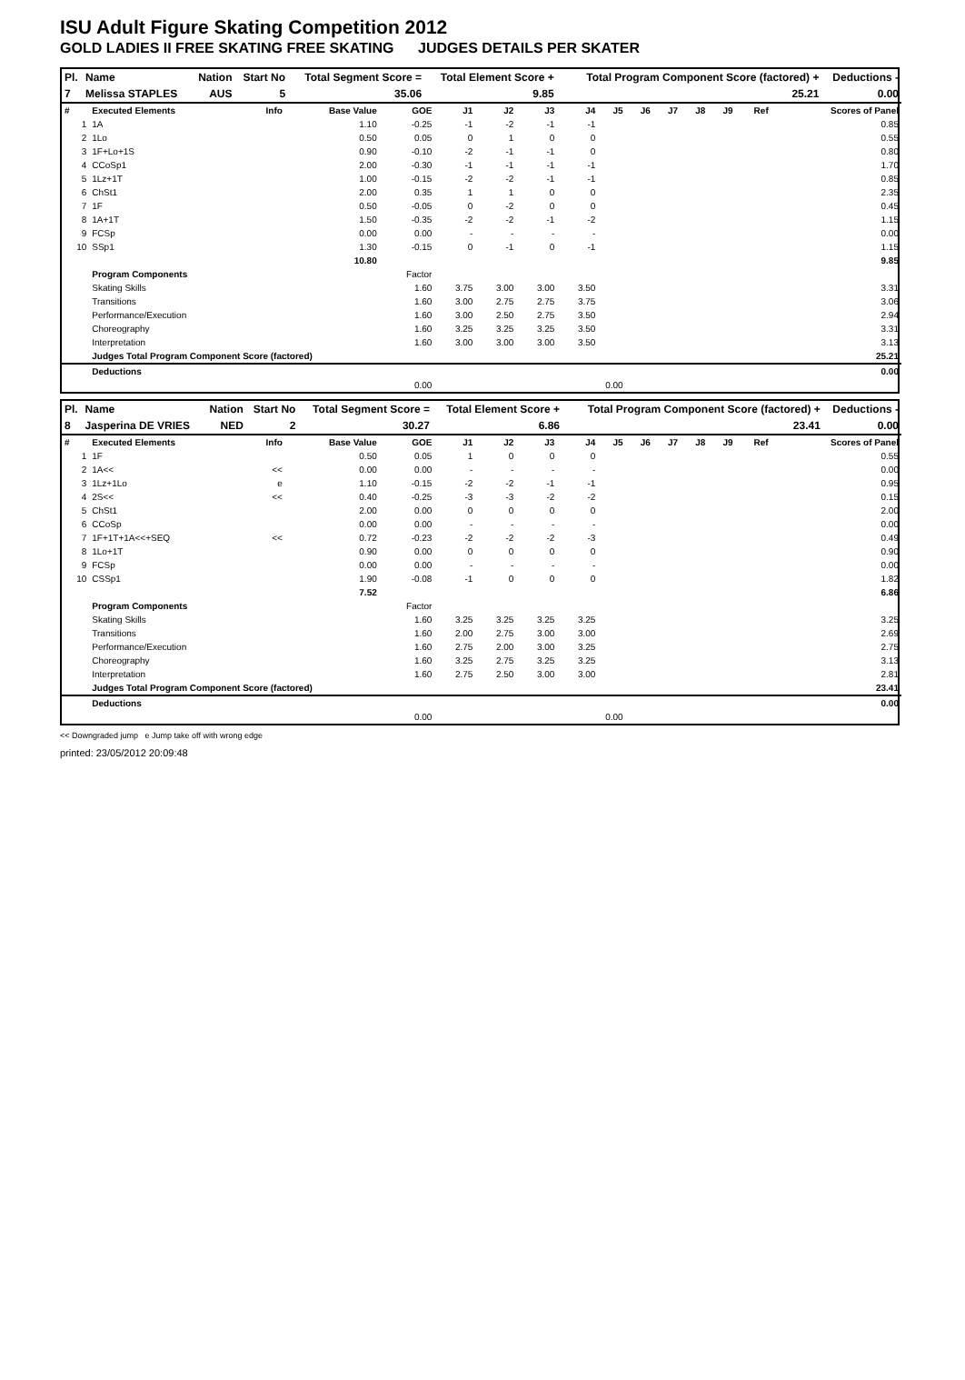ISU Adult Figure Skating Competition 2012
GOLD LADIES II FREE SKATING FREE SKATING JUDGES DETAILS PER SKATER
| Pl. | Name | Nation | Start No | Total Segment Score = | Total Element Score + | Total Program Component Score (factored) + | Deductions - |
| --- | --- | --- | --- | --- | --- | --- | --- |
| 7 | Melissa STAPLES | AUS | 5 | 35.06 | 9.85 | 25.21 | 0.00 |
| # | Executed Elements | Info | Base Value | GOE | J1 | J2 | J3 | J4 | J5 | J6 | J7 | J8 | J9 | Ref | Scores of Panel |
| --- | --- | --- | --- | --- | --- | --- | --- | --- | --- | --- | --- | --- | --- | --- | --- |
| 1 | 1A | | 1.10 | -0.25 | -1 | -2 | -1 | -1 | | | | | | | 0.85 |
| 2 | 1Lo | | 0.50 | 0.05 | 0 | 1 | 0 | 0 | | | | | | | 0.55 |
| 3 | 1F+Lo+1S | | 0.90 | -0.10 | -2 | -1 | -1 | 0 | | | | | | | 0.80 |
| 4 | CCoSp1 | | 2.00 | -0.30 | -1 | -1 | -1 | -1 | | | | | | | 1.70 |
| 5 | 1Lz+1T | | 1.00 | -0.15 | -2 | -2 | -1 | -1 | | | | | | | 0.85 |
| 6 | ChSt1 | | 2.00 | 0.35 | 1 | 1 | 0 | 0 | | | | | | | 2.35 |
| 7 | 1F | | 0.50 | -0.05 | 0 | -2 | 0 | 0 | | | | | | | 0.45 |
| 8 | 1A+1T | | 1.50 | -0.35 | -2 | -2 | -1 | -2 | | | | | | | 1.15 |
| 9 | FCSp | | 0.00 | 0.00 | - | - | - | - | | | | | | | 0.00 |
| 10 | SSp1 | | 1.30 | -0.15 | 0 | -1 | 0 | -1 | | | | | | | 1.15 |
| | | | 10.80 | | | | | | | | | | | | 9.85 |
| | Program Components | | | Factor | | | | | | | | | | | |
| | Skating Skills | | | 1.60 | 3.75 | 3.00 | 3.00 | 3.50 | | | | | | | 3.31 |
| | Transitions | | | 1.60 | 3.00 | 2.75 | 2.75 | 3.75 | | | | | | | 3.06 |
| | Performance/Execution | | | 1.60 | 3.00 | 2.50 | 2.75 | 3.50 | | | | | | | 2.94 |
| | Choreography | | | 1.60 | 3.25 | 3.25 | 3.25 | 3.50 | | | | | | | 3.31 |
| | Interpretation | | | 1.60 | 3.00 | 3.00 | 3.00 | 3.50 | | | | | | | 3.13 |
| | Judges Total Program Component Score (factored) | | | | | | | | | | | | | | 25.21 |
| | Deductions | | | | | | | | | | | | | | 0.00 |
| 0.00 | | | | | 0.00 | | | | | | | | | | |
| Pl. | Name | Nation | Start No | Total Segment Score = | Total Element Score + | Total Program Component Score (factored) + | Deductions - |
| --- | --- | --- | --- | --- | --- | --- | --- |
| 8 | Jasperina DE VRIES | NED | 2 | 30.27 | 6.86 | 23.41 | 0.00 |
| # | Executed Elements | Info | Base Value | GOE | J1 | J2 | J3 | J4 | J5 | J6 | J7 | J8 | J9 | Ref | Scores of Panel |
| --- | --- | --- | --- | --- | --- | --- | --- | --- | --- | --- | --- | --- | --- | --- | --- |
| 1 | 1F | | 0.50 | 0.05 | 1 | 0 | 0 | 0 | | | | | | | 0.55 |
| 2 | 1A<< | << | 0.00 | 0.00 | - | - | - | - | | | | | | | 0.00 |
| 3 | 1Lz+1Lo | e | 1.10 | -0.15 | -2 | -2 | -1 | -1 | | | | | | | 0.95 |
| 4 | 2S<< | << | 0.40 | -0.25 | -3 | -3 | -2 | -2 | | | | | | | 0.15 |
| 5 | ChSt1 | | 2.00 | 0.00 | 0 | 0 | 0 | 0 | | | | | | | 2.00 |
| 6 | CCoSp | | 0.00 | 0.00 | - | - | - | - | | | | | | | 0.00 |
| 7 | 1F+1T+1A<<+SEQ | << | 0.72 | -0.23 | -2 | -2 | -2 | -3 | | | | | | | 0.49 |
| 8 | 1Lo+1T | | 0.90 | 0.00 | 0 | 0 | 0 | 0 | | | | | | | 0.90 |
| 9 | FCSp | | 0.00 | 0.00 | - | - | - | - | | | | | | | 0.00 |
| 10 | CSSp1 | | 1.90 | -0.08 | -1 | 0 | 0 | 0 | | | | | | | 1.82 |
| | | | 7.52 | | | | | | | | | | | | 6.86 |
| | Program Components | | | Factor | | | | | | | | | | | |
| | Skating Skills | | | 1.60 | 3.25 | 3.25 | 3.25 | 3.25 | | | | | | | 3.25 |
| | Transitions | | | 1.60 | 2.00 | 2.75 | 3.00 | 3.00 | | | | | | | 2.69 |
| | Performance/Execution | | | 1.60 | 2.75 | 2.00 | 3.00 | 3.25 | | | | | | | 2.75 |
| | Choreography | | | 1.60 | 3.25 | 2.75 | 3.25 | 3.25 | | | | | | | 3.13 |
| | Interpretation | | | 1.60 | 2.75 | 2.50 | 3.00 | 3.00 | | | | | | | 2.81 |
| | Judges Total Program Component Score (factored) | | | | | | | | | | | | | | 23.41 |
| | Deductions | | | | | | | | | | | | | | 0.00 |
| 0.00 | | | | | 0.00 | | | | | | | | | | |
<< Downgraded jump e Jump take off with wrong edge
printed: 23/05/2012 20:09:48